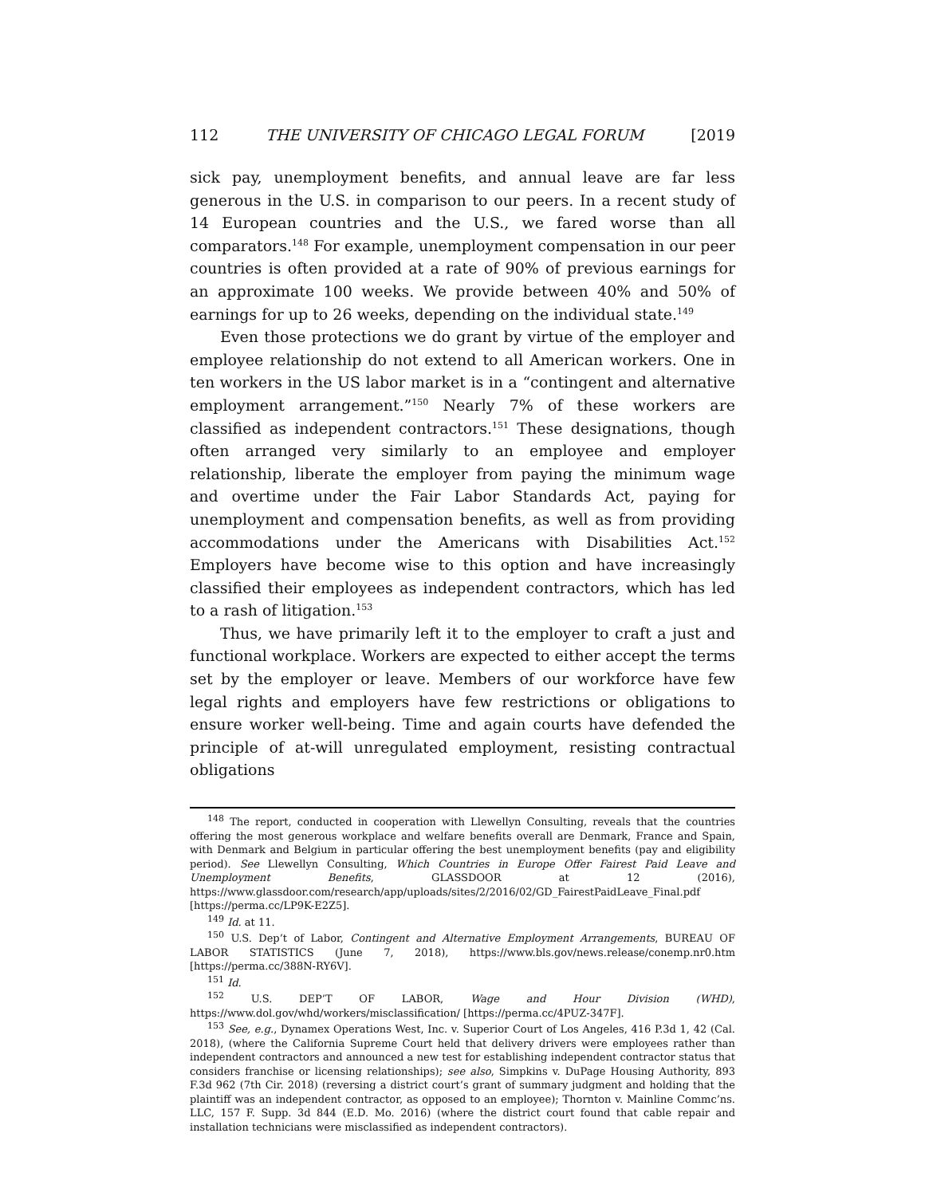112 THE UNIVERSITY OF CHICAGO LEGAL FORUM [2019
sick pay, unemployment benefits, and annual leave are far less generous in the U.S. in comparison to our peers. In a recent study of 14 European countries and the U.S., we fared worse than all comparators.<sup>148</sup> For example, unemployment compensation in our peer countries is often provided at a rate of 90% of previous earnings for an approximate 100 weeks. We provide between 40% and 50% of earnings for up to 26 weeks, depending on the individual state.<sup>149</sup>
Even those protections we do grant by virtue of the employer and employee relationship do not extend to all American workers. One in ten workers in the US labor market is in a “contingent and alternative employment arrangement.”<sup>150</sup> Nearly 7% of these workers are classified as independent contractors.<sup>151</sup> These designations, though often arranged very similarly to an employee and employer relationship, liberate the employer from paying the minimum wage and overtime under the Fair Labor Standards Act, paying for unemployment and compensation benefits, as well as from providing accommodations under the Americans with Disabilities Act.<sup>152</sup> Employers have become wise to this option and have increasingly classified their employees as independent contractors, which has led to a rash of litigation.<sup>153</sup>
Thus, we have primarily left it to the employer to craft a just and functional workplace. Workers are expected to either accept the terms set by the employer or leave. Members of our workforce have few legal rights and employers have few restrictions or obligations to ensure worker well-being. Time and again courts have defended the principle of at-will unregulated employment, resisting contractual obligations
<sup>148</sup> The report, conducted in cooperation with Llewellyn Consulting, reveals that the countries offering the most generous workplace and welfare benefits overall are Denmark, France and Spain, with Denmark and Belgium in particular offering the best unemployment benefits (pay and eligibility period). See Llewellyn Consulting, Which Countries in Europe Offer Fairest Paid Leave and Unemployment Benefits, GLASSDOOR at 12 (2016), https://www.glassdoor.com/research/app/uploads/sites/2/2016/02/GD_FairestPaidLeave_Final.pdf [https://perma.cc/LP9K-E2Z5].
<sup>149</sup> Id. at 11.
<sup>150</sup> U.S. Dep’t of Labor, Contingent and Alternative Employment Arrangements, BUREAU OF LABOR STATISTICS (June 7, 2018), https://www.bls.gov/news.release/conemp.nr0.htm [https://perma.cc/388N-RY6V].
<sup>151</sup> Id.
<sup>152</sup> U.S. DEP’T OF LABOR, Wage and Hour Division (WHD), https://www.dol.gov/whd/workers/misclassification/ [https://perma.cc/4PUZ-347F].
<sup>153</sup> See, e.g., Dynamex Operations West, Inc. v. Superior Court of Los Angeles, 416 P.3d 1, 42 (Cal. 2018), (where the California Supreme Court held that delivery drivers were employees rather than independent contractors and announced a new test for establishing independent contractor status that considers franchise or licensing relationships); see also, Simpkins v. DuPage Housing Authority, 893 F.3d 962 (7th Cir. 2018) (reversing a district court’s grant of summary judgment and holding that the plaintiff was an independent contractor, as opposed to an employee); Thornton v. Mainline Commc’ns. LLC, 157 F. Supp. 3d 844 (E.D. Mo. 2016) (where the district court found that cable repair and installation technicians were misclassified as independent contractors).